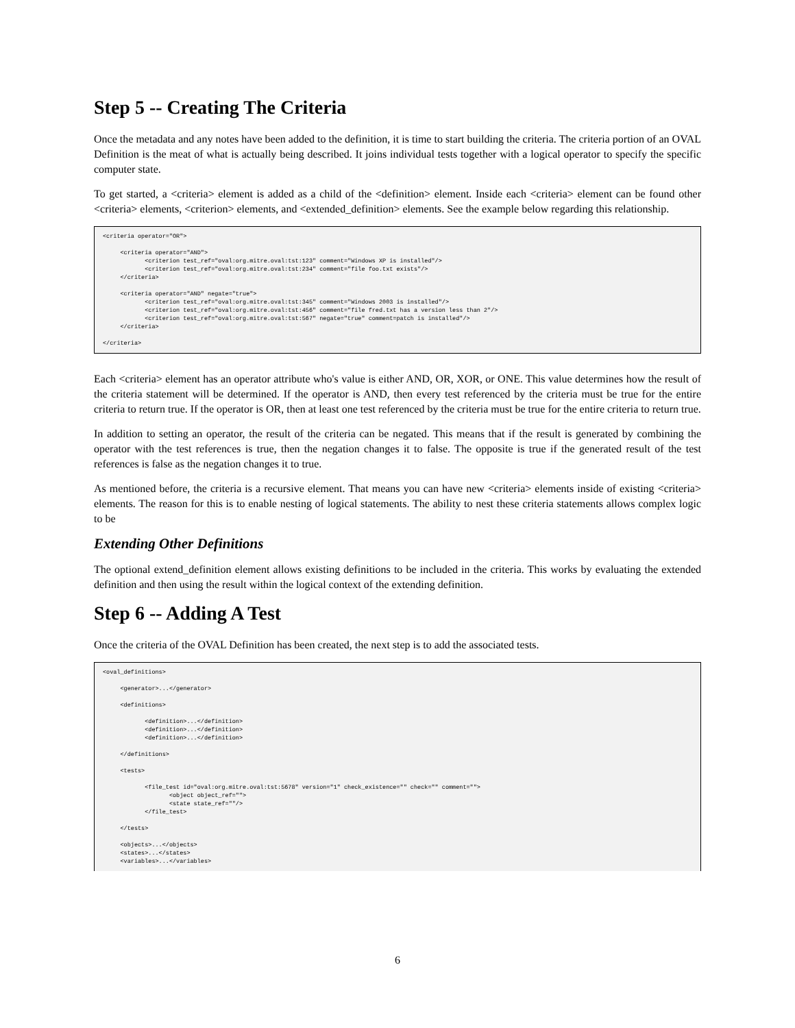Step 5 -- Creating The Criteria
Once the metadata and any notes have been added to the definition, it is time to start building the criteria. The criteria portion of an OVAL Definition is the meat of what is actually being described. It joins individual tests together with a logical operator to specify the specific computer state.
To get started, a <criteria> element is added as a child of the <definition> element. Inside each <criteria> element can be found other <criteria> elements, <criterion> elements, and <extended_definition> elements. See the example below regarding this relationship.
<criteria operator="OR">

     <criteria operator="AND">
            <criterion test_ref="oval:org.mitre.oval:tst:123" comment="Windows XP is installed"/>
            <criterion test_ref="oval:org.mitre.oval:tst:234" comment="file foo.txt exists"/>
     </criteria>

     <criteria operator="AND" negate="true">
            <criterion test_ref="oval:org.mitre.oval:tst:345" comment="Windows 2003 is installed"/>
            <criterion test_ref="oval:org.mitre.oval:tst:456" comment="file fred.txt has a version less than 2"/>
            <criterion test_ref="oval:org.mitre.oval:tst:567" negate="true" comment=patch is installed"/>
     </criteria>

</criteria>
Each <criteria> element has an operator attribute who's value is either AND, OR, XOR, or ONE. This value determines how the result of the criteria statement will be determined. If the operator is AND, then every test referenced by the criteria must be true for the entire criteria to return true. If the operator is OR, then at least one test referenced by the criteria must be true for the entire criteria to return true.
In addition to setting an operator, the result of the criteria can be negated. This means that if the result is generated by combining the operator with the test references is true, then the negation changes it to false. The opposite is true if the generated result of the test references is false as the negation changes it to true.
As mentioned before, the criteria is a recursive element. That means you can have new <criteria> elements inside of existing <criteria> elements. The reason for this is to enable nesting of logical statements. The ability to nest these criteria statements allows complex logic to be
Extending Other Definitions
The optional extend_definition element allows existing definitions to be included in the criteria. This works by evaluating the extended definition and then using the result within the logical context of the extending definition.
Step 6 -- Adding A Test
Once the criteria of the OVAL Definition has been created, the next step is to add the associated tests.
<oval_definitions>

     <generator>...</generator>

     <definitions>

            <definition>...</definition>
            <definition>...</definition>
            <definition>...</definition>

     </definitions>

     <tests>

            <file_test id="oval:org.mitre.oval:tst:5678" version="1" check_existence="" check="" comment="">
                   <object object_ref="">
                   <state state_ref=""/>
            </file_test>

     </tests>

     <objects>...</objects>
     <states>...</states>
     <variables>...</variables>
6